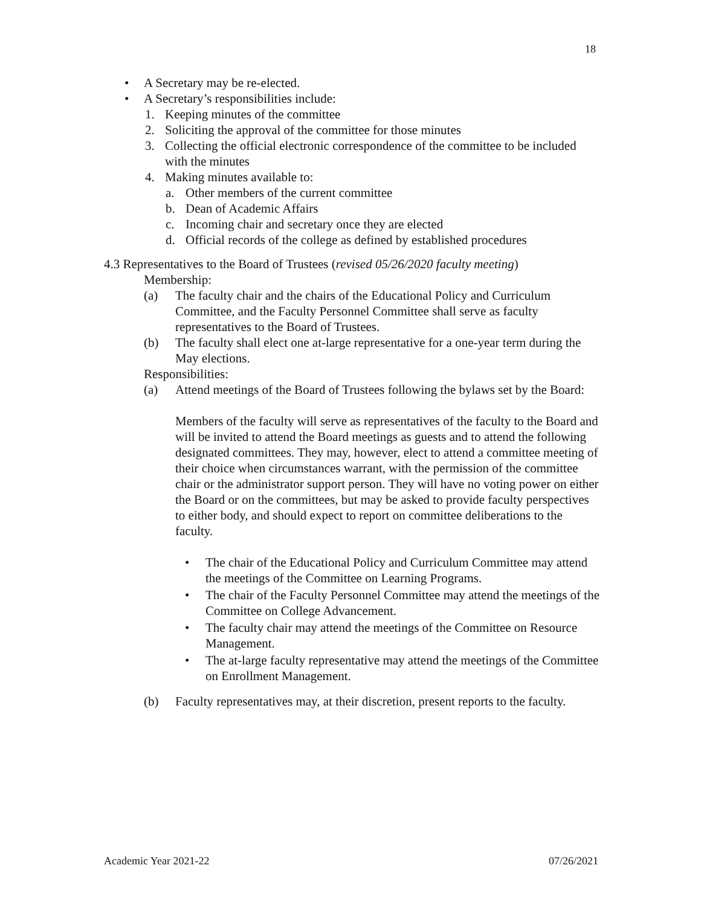18
• A Secretary may be re-elected.
• A Secretary’s responsibilities include:
1. Keeping minutes of the committee
2. Soliciting the approval of the committee for those minutes
3. Collecting the official electronic correspondence of the committee to be included with the minutes
4. Making minutes available to:
a. Other members of the current committee
b. Dean of Academic Affairs
c. Incoming chair and secretary once they are elected
d. Official records of the college as defined by established procedures
4.3 Representatives to the Board of Trustees (revised 05/26/2020 faculty meeting)
Membership:
(a) The faculty chair and the chairs of the Educational Policy and Curriculum Committee, and the Faculty Personnel Committee shall serve as faculty representatives to the Board of Trustees.
(b) The faculty shall elect one at-large representative for a one-year term during the May elections.
Responsibilities:
(a) Attend meetings of the Board of Trustees following the bylaws set by the Board:
Members of the faculty will serve as representatives of the faculty to the Board and will be invited to attend the Board meetings as guests and to attend the following designated committees. They may, however, elect to attend a committee meeting of their choice when circumstances warrant, with the permission of the committee chair or the administrator support person. They will have no voting power on either the Board or on the committees, but may be asked to provide faculty perspectives to either body, and should expect to report on committee deliberations to the faculty.
• The chair of the Educational Policy and Curriculum Committee may attend the meetings of the Committee on Learning Programs.
• The chair of the Faculty Personnel Committee may attend the meetings of the Committee on College Advancement.
• The faculty chair may attend the meetings of the Committee on Resource Management.
• The at-large faculty representative may attend the meetings of the Committee on Enrollment Management.
(b) Faculty representatives may, at their discretion, present reports to the faculty.
Academic Year 2021-22 07/26/2021